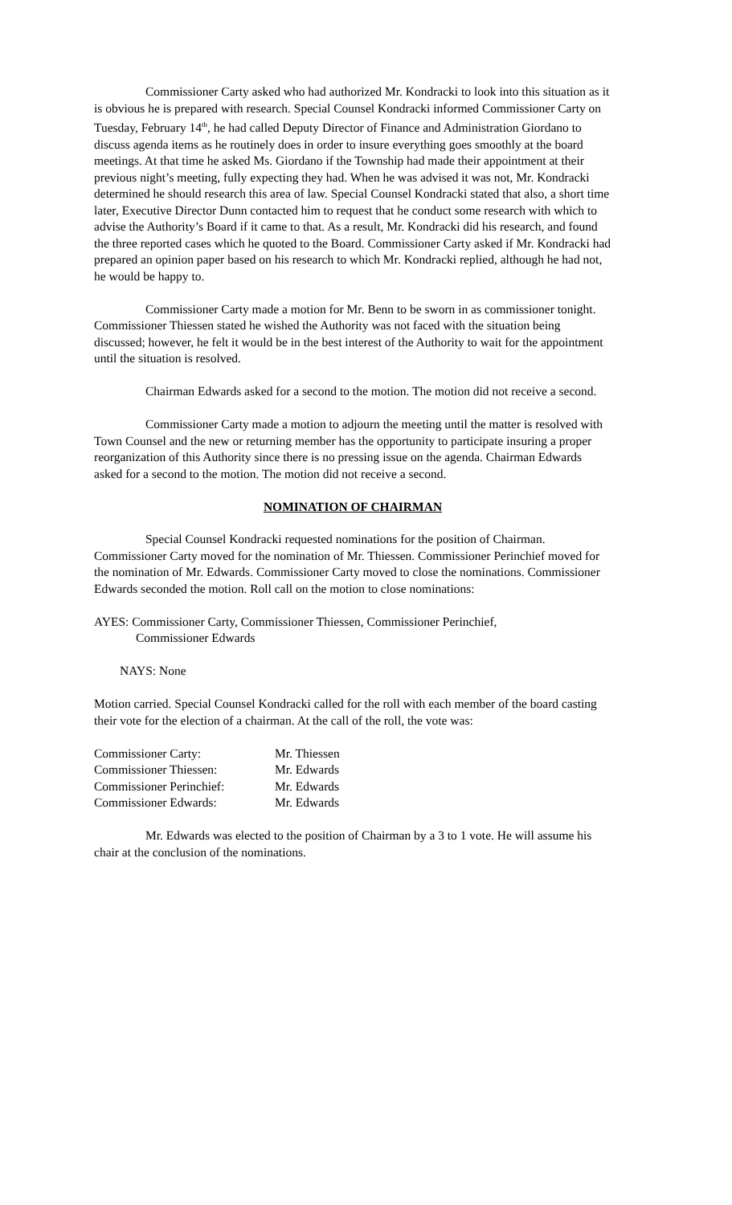Commissioner Carty asked who had authorized Mr. Kondracki to look into this situation as it is obvious he is prepared with research. Special Counsel Kondracki informed Commissioner Carty on Tuesday, February 14<sup>th</sup>, he had called Deputy Director of Finance and Administration Giordano to discuss agenda items as he routinely does in order to insure everything goes smoothly at the board meetings. At that time he asked Ms. Giordano if the Township had made their appointment at their previous night’s meeting, fully expecting they had. When he was advised it was not, Mr. Kondracki determined he should research this area of law. Special Counsel Kondracki stated that also, a short time later, Executive Director Dunn contacted him to request that he conduct some research with which to advise the Authority’s Board if it came to that. As a result, Mr. Kondracki did his research, and found the three reported cases which he quoted to the Board. Commissioner Carty asked if Mr. Kondracki had prepared an opinion paper based on his research to which Mr. Kondracki replied, although he had not, he would be happy to.
Commissioner Carty made a motion for Mr. Benn to be sworn in as commissioner tonight. Commissioner Thiessen stated he wished the Authority was not faced with the situation being discussed; however, he felt it would be in the best interest of the Authority to wait for the appointment until the situation is resolved.
Chairman Edwards asked for a second to the motion. The motion did not receive a second.
Commissioner Carty made a motion to adjourn the meeting until the matter is resolved with Town Counsel and the new or returning member has the opportunity to participate insuring a proper reorganization of this Authority since there is no pressing issue on the agenda. Chairman Edwards asked for a second to the motion. The motion did not receive a second.
NOMINATION OF CHAIRMAN
Special Counsel Kondracki requested nominations for the position of Chairman. Commissioner Carty moved for the nomination of Mr. Thiessen. Commissioner Perinchief moved for the nomination of Mr. Edwards. Commissioner Carty moved to close the nominations. Commissioner Edwards seconded the motion. Roll call on the motion to close nominations:
AYES: Commissioner Carty, Commissioner Thiessen, Commissioner Perinchief,
Commissioner Edwards
NAYS: None
Motion carried. Special Counsel Kondracki called for the roll with each member of the board casting their vote for the election of a chairman. At the call of the roll, the vote was:
| Commissioner Carty: | Mr. Thiessen |
| Commissioner Thiessen: | Mr. Edwards |
| Commissioner Perinchief: | Mr. Edwards |
| Commissioner Edwards: | Mr. Edwards |
Mr. Edwards was elected to the position of Chairman by a 3 to 1 vote. He will assume his chair at the conclusion of the nominations.